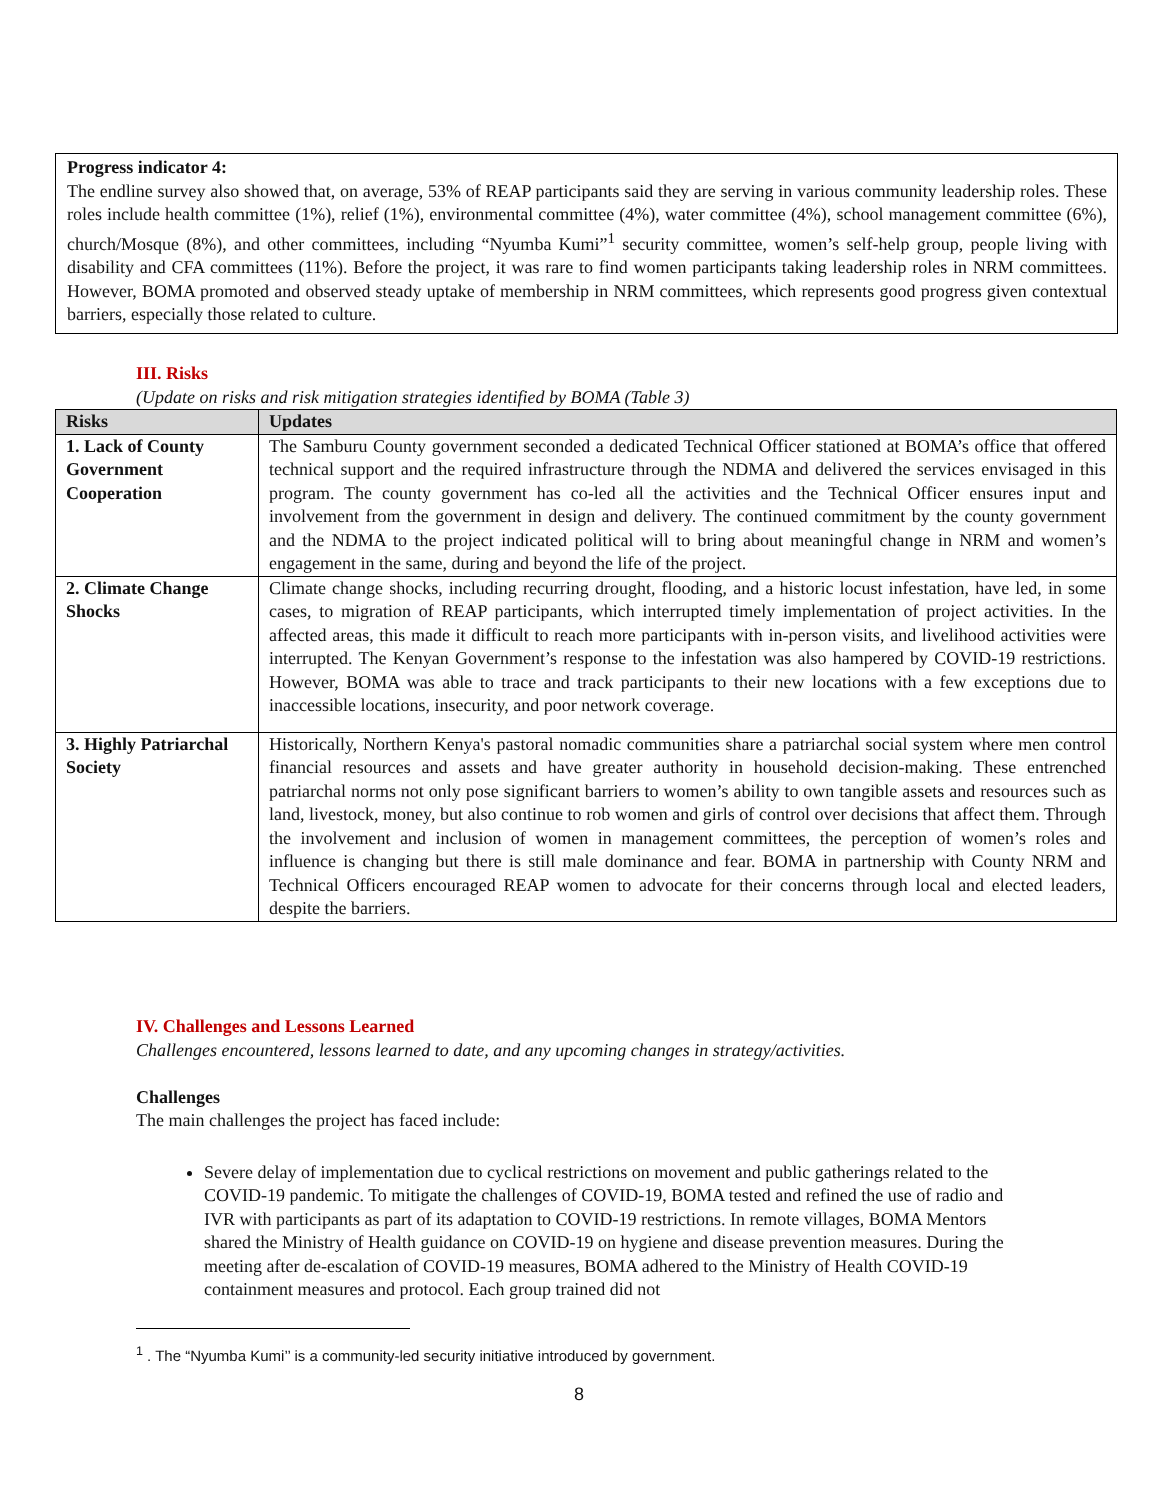Progress indicator 4:
The endline survey also showed that, on average, 53% of REAP participants said they are serving in various community leadership roles. These roles include health committee (1%), relief (1%), environmental committee (4%), water committee (4%), school management committee (6%), church/Mosque (8%), and other committees, including “Nyumba Kumi”<sup>1</sup> security committee, women’s self-help group, people living with disability and CFA committees (11%). Before the project, it was rare to find women participants taking leadership roles in NRM committees. However, BOMA promoted and observed steady uptake of membership in NRM committees, which represents good progress given contextual barriers, especially those related to culture.
III. Risks
(Update on risks and risk mitigation strategies identified by BOMA (Table 3)
| Risks | Updates |
| --- | --- |
| 1. Lack of County Government Cooperation | The Samburu County government seconded a dedicated Technical Officer stationed at BOMA’s office that offered technical support and the required infrastructure through the NDMA and delivered the services envisaged in this program. The county government has co-led all the activities and the Technical Officer ensures input and involvement from the government in design and delivery. The continued commitment by the county government and the NDMA to the project indicated political will to bring about meaningful change in NRM and women’s engagement in the same, during and beyond the life of the project. |
| 2. Climate Change Shocks | Climate change shocks, including recurring drought, flooding, and a historic locust infestation, have led, in some cases, to migration of REAP participants, which interrupted timely implementation of project activities. In the affected areas, this made it difficult to reach more participants with in-person visits, and livelihood activities were interrupted. The Kenyan Government’s response to the infestation was also hampered by COVID-19 restrictions. However, BOMA was able to trace and track participants to their new locations with a few exceptions due to inaccessible locations, insecurity, and poor network coverage. |
| 3. Highly Patriarchal Society | Historically, Northern Kenya's pastoral nomadic communities share a patriarchal social system where men control financial resources and assets and have greater authority in household decision-making. These entrenched patriarchal norms not only pose significant barriers to women’s ability to own tangible assets and resources such as land, livestock, money, but also continue to rob women and girls of control over decisions that affect them. Through the involvement and inclusion of women in management committees, the perception of women’s roles and influence is changing but there is still male dominance and fear. BOMA in partnership with County NRM and Technical Officers encouraged REAP women to advocate for their concerns through local and elected leaders, despite the barriers. |
IV. Challenges and Lessons Learned
Challenges encountered, lessons learned to date, and any upcoming changes in strategy/activities.
Challenges
The main challenges the project has faced include:
Severe delay of implementation due to cyclical restrictions on movement and public gatherings related to the COVID-19 pandemic. To mitigate the challenges of COVID-19, BOMA tested and refined the use of radio and IVR with participants as part of its adaptation to COVID-19 restrictions. In remote villages, BOMA Mentors shared the Ministry of Health guidance on COVID-19 on hygiene and disease prevention measures. During the meeting after de-escalation of COVID-19 measures, BOMA adhered to the Ministry of Health COVID-19 containment measures and protocol. Each group trained did not
<sup>1</sup> . The “Nyumba Kumi’’ is a community-led security initiative introduced by government.
8